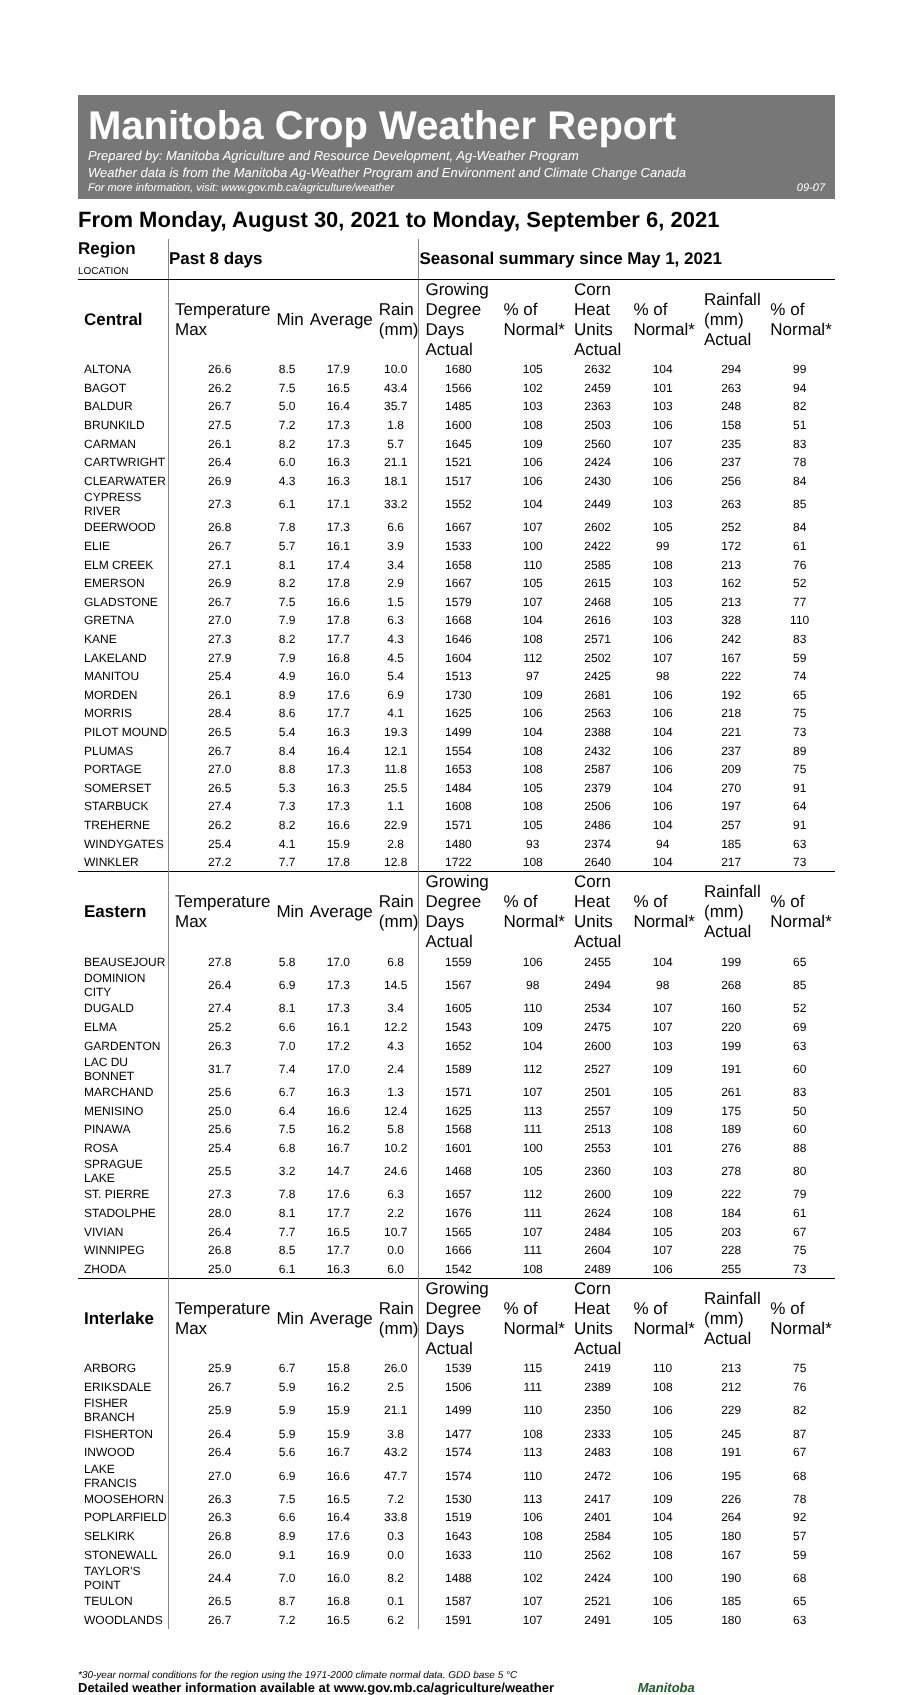Manitoba Crop Weather Report
Prepared by: Manitoba Agriculture and Resource Development, Ag-Weather Program
Weather data is from the Manitoba Ag-Weather Program and Environment and Climate Change Canada
For more information, visit: www.gov.mb.ca/agriculture/weather 09-07
From Monday, August 30, 2021 to Monday, September 6, 2021
| Region LOCATION | Past 8 days | | | | Seasonal summary since May 1, 2021 | | | | | |
| --- | --- | --- | --- | --- | --- | --- | --- | --- | --- | --- |
| Central | Temperature Max | Min | Average | Rain (mm) | Growing Degree Days Actual | % of Normal* | Corn Heat Units Actual | % of Normal* | Rainfall (mm) Actual | % of Normal* |
| ALTONA | 26.6 | 8.5 | 17.9 | 10.0 | 1680 | 105 | 2632 | 104 | 294 | 99 |
| BAGOT | 26.2 | 7.5 | 16.5 | 43.4 | 1566 | 102 | 2459 | 101 | 263 | 94 |
| BALDUR | 26.7 | 5.0 | 16.4 | 35.7 | 1485 | 103 | 2363 | 103 | 248 | 82 |
| BRUNKILD | 27.5 | 7.2 | 17.3 | 1.8 | 1600 | 108 | 2503 | 106 | 158 | 51 |
| CARMAN | 26.1 | 8.2 | 17.3 | 5.7 | 1645 | 109 | 2560 | 107 | 235 | 83 |
| CARTWRIGHT | 26.4 | 6.0 | 16.3 | 21.1 | 1521 | 106 | 2424 | 106 | 237 | 78 |
| CLEARWATER | 26.9 | 4.3 | 16.3 | 18.1 | 1517 | 106 | 2430 | 106 | 256 | 84 |
| CYPRESS RIVER | 27.3 | 6.1 | 17.1 | 33.2 | 1552 | 104 | 2449 | 103 | 263 | 85 |
| DEERWOOD | 26.8 | 7.8 | 17.3 | 6.6 | 1667 | 107 | 2602 | 105 | 252 | 84 |
| ELIE | 26.7 | 5.7 | 16.1 | 3.9 | 1533 | 100 | 2422 | 99 | 172 | 61 |
| ELM CREEK | 27.1 | 8.1 | 17.4 | 3.4 | 1658 | 110 | 2585 | 108 | 213 | 76 |
| EMERSON | 26.9 | 8.2 | 17.8 | 2.9 | 1667 | 105 | 2615 | 103 | 162 | 52 |
| GLADSTONE | 26.7 | 7.5 | 16.6 | 1.5 | 1579 | 107 | 2468 | 105 | 213 | 77 |
| GRETNA | 27.0 | 7.9 | 17.8 | 6.3 | 1668 | 104 | 2616 | 103 | 328 | 110 |
| KANE | 27.3 | 8.2 | 17.7 | 4.3 | 1646 | 108 | 2571 | 106 | 242 | 83 |
| LAKELAND | 27.9 | 7.9 | 16.8 | 4.5 | 1604 | 112 | 2502 | 107 | 167 | 59 |
| MANITOU | 25.4 | 4.9 | 16.0 | 5.4 | 1513 | 97 | 2425 | 98 | 222 | 74 |
| MORDEN | 26.1 | 8.9 | 17.6 | 6.9 | 1730 | 109 | 2681 | 106 | 192 | 65 |
| MORRIS | 28.4 | 8.6 | 17.7 | 4.1 | 1625 | 106 | 2563 | 106 | 218 | 75 |
| PILOT MOUND | 26.5 | 5.4 | 16.3 | 19.3 | 1499 | 104 | 2388 | 104 | 221 | 73 |
| PLUMAS | 26.7 | 8.4 | 16.4 | 12.1 | 1554 | 108 | 2432 | 106 | 237 | 89 |
| PORTAGE | 27.0 | 8.8 | 17.3 | 11.8 | 1653 | 108 | 2587 | 106 | 209 | 75 |
| SOMERSET | 26.5 | 5.3 | 16.3 | 25.5 | 1484 | 105 | 2379 | 104 | 270 | 91 |
| STARBUCK | 27.4 | 7.3 | 17.3 | 1.1 | 1608 | 108 | 2506 | 106 | 197 | 64 |
| TREHERNE | 26.2 | 8.2 | 16.6 | 22.9 | 1571 | 105 | 2486 | 104 | 257 | 91 |
| WINDYGATES | 25.4 | 4.1 | 15.9 | 2.8 | 1480 | 93 | 2374 | 94 | 185 | 63 |
| WINKLER | 27.2 | 7.7 | 17.8 | 12.8 | 1722 | 108 | 2640 | 104 | 217 | 73 |
| Eastern | Temperature Max | Min | Average | Rain (mm) | Growing Degree Days Actual | % of Normal* | Corn Heat Units Actual | % of Normal* | Rainfall (mm) Actual | % of Normal* |
| BEAUSEJOUR | 27.8 | 5.8 | 17.0 | 6.8 | 1559 | 106 | 2455 | 104 | 199 | 65 |
| DOMINION CITY | 26.4 | 6.9 | 17.3 | 14.5 | 1567 | 98 | 2494 | 98 | 268 | 85 |
| DUGALD | 27.4 | 8.1 | 17.3 | 3.4 | 1605 | 110 | 2534 | 107 | 160 | 52 |
| ELMA | 25.2 | 6.6 | 16.1 | 12.2 | 1543 | 109 | 2475 | 107 | 220 | 69 |
| GARDENTON | 26.3 | 7.0 | 17.2 | 4.3 | 1652 | 104 | 2600 | 103 | 199 | 63 |
| LAC DU BONNET | 31.7 | 7.4 | 17.0 | 2.4 | 1589 | 112 | 2527 | 109 | 191 | 60 |
| MARCHAND | 25.6 | 6.7 | 16.3 | 1.3 | 1571 | 107 | 2501 | 105 | 261 | 83 |
| MENISINO | 25.0 | 6.4 | 16.6 | 12.4 | 1625 | 113 | 2557 | 109 | 175 | 50 |
| PINAWA | 25.6 | 7.5 | 16.2 | 5.8 | 1568 | 111 | 2513 | 108 | 189 | 60 |
| ROSA | 25.4 | 6.8 | 16.7 | 10.2 | 1601 | 100 | 2553 | 101 | 276 | 88 |
| SPRAGUE LAKE | 25.5 | 3.2 | 14.7 | 24.6 | 1468 | 105 | 2360 | 103 | 278 | 80 |
| ST. PIERRE | 27.3 | 7.8 | 17.6 | 6.3 | 1657 | 112 | 2600 | 109 | 222 | 79 |
| STADOLPHE | 28.0 | 8.1 | 17.7 | 2.2 | 1676 | 111 | 2624 | 108 | 184 | 61 |
| VIVIAN | 26.4 | 7.7 | 16.5 | 10.7 | 1565 | 107 | 2484 | 105 | 203 | 67 |
| WINNIPEG | 26.8 | 8.5 | 17.7 | 0.0 | 1666 | 111 | 2604 | 107 | 228 | 75 |
| ZHODA | 25.0 | 6.1 | 16.3 | 6.0 | 1542 | 108 | 2489 | 106 | 255 | 73 |
| Interlake | Temperature Max | Min | Average | Rain (mm) | Growing Degree Days Actual | % of Normal* | Corn Heat Units Actual | % of Normal* | Rainfall (mm) Actual | % of Normal* |
| ARBORG | 25.9 | 6.7 | 15.8 | 26.0 | 1539 | 115 | 2419 | 110 | 213 | 75 |
| ERIKSDALE | 26.7 | 5.9 | 16.2 | 2.5 | 1506 | 111 | 2389 | 108 | 212 | 76 |
| FISHER BRANCH | 25.9 | 5.9 | 15.9 | 21.1 | 1499 | 110 | 2350 | 106 | 229 | 82 |
| FISHERTON | 26.4 | 5.9 | 15.9 | 3.8 | 1477 | 108 | 2333 | 105 | 245 | 87 |
| INWOOD | 26.4 | 5.6 | 16.7 | 43.2 | 1574 | 113 | 2483 | 108 | 191 | 67 |
| LAKE FRANCIS | 27.0 | 6.9 | 16.6 | 47.7 | 1574 | 110 | 2472 | 106 | 195 | 68 |
| MOOSEHORN | 26.3 | 7.5 | 16.5 | 7.2 | 1530 | 113 | 2417 | 109 | 226 | 78 |
| POPLARFIELD | 26.3 | 6.6 | 16.4 | 33.8 | 1519 | 106 | 2401 | 104 | 264 | 92 |
| SELKIRK | 26.8 | 8.9 | 17.6 | 0.3 | 1643 | 108 | 2584 | 105 | 180 | 57 |
| STONEWALL | 26.0 | 9.1 | 16.9 | 0.0 | 1633 | 110 | 2562 | 108 | 167 | 59 |
| TAYLOR'S POINT | 24.4 | 7.0 | 16.0 | 8.2 | 1488 | 102 | 2424 | 100 | 190 | 68 |
| TEULON | 26.5 | 8.7 | 16.8 | 0.1 | 1587 | 107 | 2521 | 106 | 185 | 65 |
| WOODLANDS | 26.7 | 7.2 | 16.5 | 6.2 | 1591 | 107 | 2491 | 105 | 180 | 63 |
*30-year normal conditions for the region using the 1971-2000 climate normal data. GDD base 5 °C
Detailed weather information available at www.gov.mb.ca/agriculture/weather Manitoba